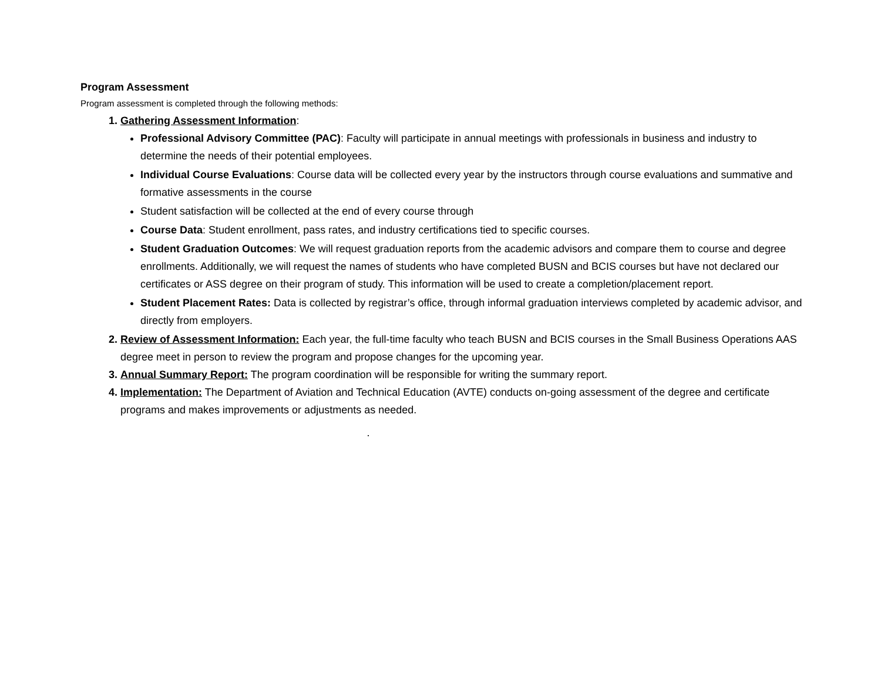Program Assessment
Program assessment is completed through the following methods:
Gathering Assessment Information:
Professional Advisory Committee (PAC): Faculty will participate in annual meetings with professionals in business and industry to determine the needs of their potential employees.
Individual Course Evaluations: Course data will be collected every year by the instructors through course evaluations and summative and formative assessments in the course
Student satisfaction will be collected at the end of every course through
Course Data: Student enrollment, pass rates, and industry certifications tied to specific courses.
Student Graduation Outcomes: We will request graduation reports from the academic advisors and compare them to course and degree enrollments. Additionally, we will request the names of students who have completed BUSN and BCIS courses but have not declared our certificates or ASS degree on their program of study. This information will be used to create a completion/placement report.
Student Placement Rates: Data is collected by registrar’s office, through informal graduation interviews completed by academic advisor, and directly from employers.
Review of Assessment Information: Each year, the full-time faculty who teach BUSN and BCIS courses in the Small Business Operations AAS degree meet in person to review the program and propose changes for the upcoming year.
Annual Summary Report: The program coordination will be responsible for writing the summary report.
Implementation: The Department of Aviation and Technical Education (AVTE) conducts on-going assessment of the degree and certificate programs and makes improvements or adjustments as needed.
.